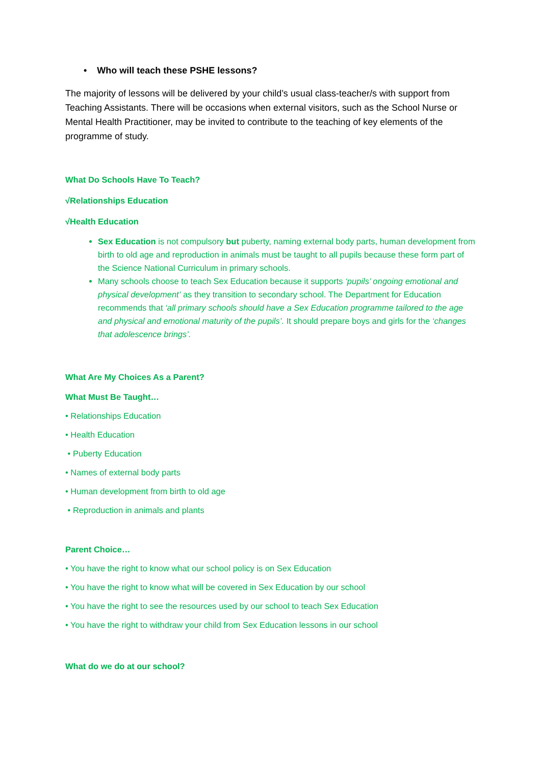• Who will teach these PSHE lessons?
The majority of lessons will be delivered by your child’s usual class-teacher/s with support from Teaching Assistants. There will be occasions when external visitors, such as the School Nurse or Mental Health Practitioner, may be invited to contribute to the teaching of key elements of the programme of study.
What Do Schools Have To Teach?
√Relationships Education
√Health Education
Sex Education is not compulsory but puberty, naming external body parts, human development from birth to old age and reproduction in animals must be taught to all pupils because these form part of the Science National Curriculum in primary schools.
Many schools choose to teach Sex Education because it supports ‘pupils’ ongoing emotional and physical development’ as they transition to secondary school. The Department for Education recommends that ‘all primary schools should have a Sex Education programme tailored to the age and physical and emotional maturity of the pupils’. It should prepare boys and girls for the ‘changes that adolescence brings’.
What Are My Choices As a Parent?
What Must Be Taught…
• Relationships Education
• Health Education
• Puberty Education
• Names of external body parts
• Human development from birth to old age
• Reproduction in animals and plants
Parent Choice…
• You have the right to know what our school policy is on Sex Education
• You have the right to know what will be covered in Sex Education by our school
• You have the right to see the resources used by our school to teach Sex Education
• You have the right to withdraw your child from Sex Education lessons in our school
What do we do at our school?